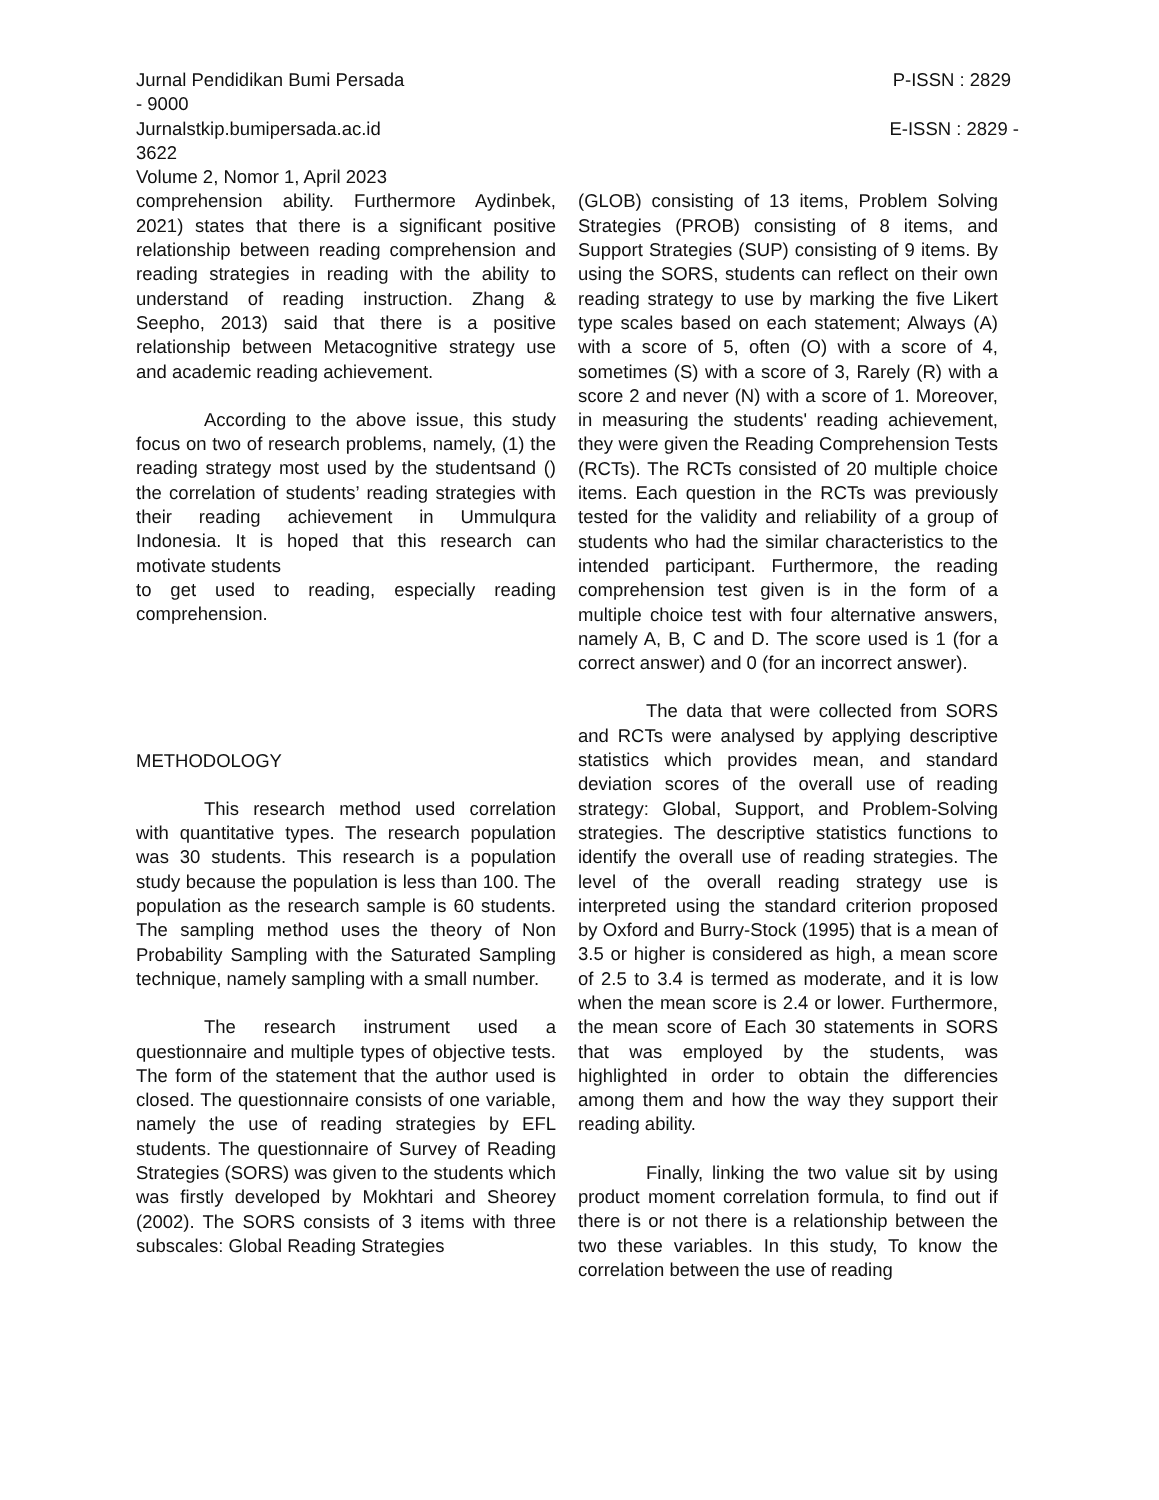Jurnal Pendidikan Bumi Persada
- 9000
P-ISSN : 2829
Jurnalstkip.bumipersada.ac.id
3622
E-ISSN : 2829 -
Volume 2, Nomor 1, April 2023
comprehension ability. Furthermore Aydinbek, 2021) states that there is a significant positive relationship between reading comprehension and reading strategies in reading with the ability to understand of reading instruction. Zhang & Seepho, 2013) said that there is a positive relationship between Metacognitive strategy use and academic reading achievement.
According to the above issue, this study focus on two of research problems, namely, (1) the reading strategy most used by the studentsand () the correlation of students’ reading strategies with their reading achievement in Ummulqura Indonesia. It is hoped that this research can motivate students
to get used to reading, especially reading comprehension.
METHODOLOGY
This research method used correlation with quantitative types. The research population was 30 students. This research is a population study because the population is less than 100. The population as the research sample is 60 students. The sampling method uses the theory of Non Probability Sampling with the Saturated Sampling technique, namely sampling with a small number.
The research instrument used a questionnaire and multiple types of objective tests. The form of the statement that the author used is closed. The questionnaire consists of one variable, namely the use of reading strategies by EFL students. The questionnaire of Survey of Reading Strategies (SORS) was given to the students which was firstly developed by Mokhtari and Sheorey (2002). The SORS consists of 3 items with three subscales: Global Reading Strategies
(GLOB) consisting of 13 items, Problem Solving Strategies (PROB) consisting of 8 items, and Support Strategies (SUP) consisting of 9 items. By using the SORS, students can reflect on their own reading strategy to use by marking the five Likert type scales based on each statement; Always (A) with a score of 5, often (O) with a score of 4, sometimes (S) with a score of 3, Rarely (R) with a score 2 and never (N) with a score of 1. Moreover, in measuring the students' reading achievement, they were given the Reading Comprehension Tests (RCTs). The RCTs consisted of 20 multiple choice items. Each question in the RCTs was previously tested for the validity and reliability of a group of students who had the similar characteristics to the intended participant. Furthermore, the reading comprehension test given is in the form of a multiple choice test with four alternative answers, namely A, B, C and D. The score used is 1 (for a correct answer) and 0 (for an incorrect answer).
The data that were collected from SORS and RCTs were analysed by applying descriptive statistics which provides mean, and standard deviation scores of the overall use of reading strategy: Global, Support, and Problem-Solving strategies. The descriptive statistics functions to identify the overall use of reading strategies. The level of the overall reading strategy use is interpreted using the standard criterion proposed by Oxford and Burry-Stock (1995) that is a mean of 3.5 or higher is considered as high, a mean score of 2.5 to 3.4 is termed as moderate, and it is low when the mean score is 2.4 or lower. Furthermore, the mean score of Each 30 statements in SORS that was employed by the students, was highlighted in order to obtain the differencies among them and how the way they support their reading ability.
Finally, linking the two value sit by using product moment correlation formula, to find out if there is or not there is a relationship between the two these variables. In this study, To know the correlation between the use of reading